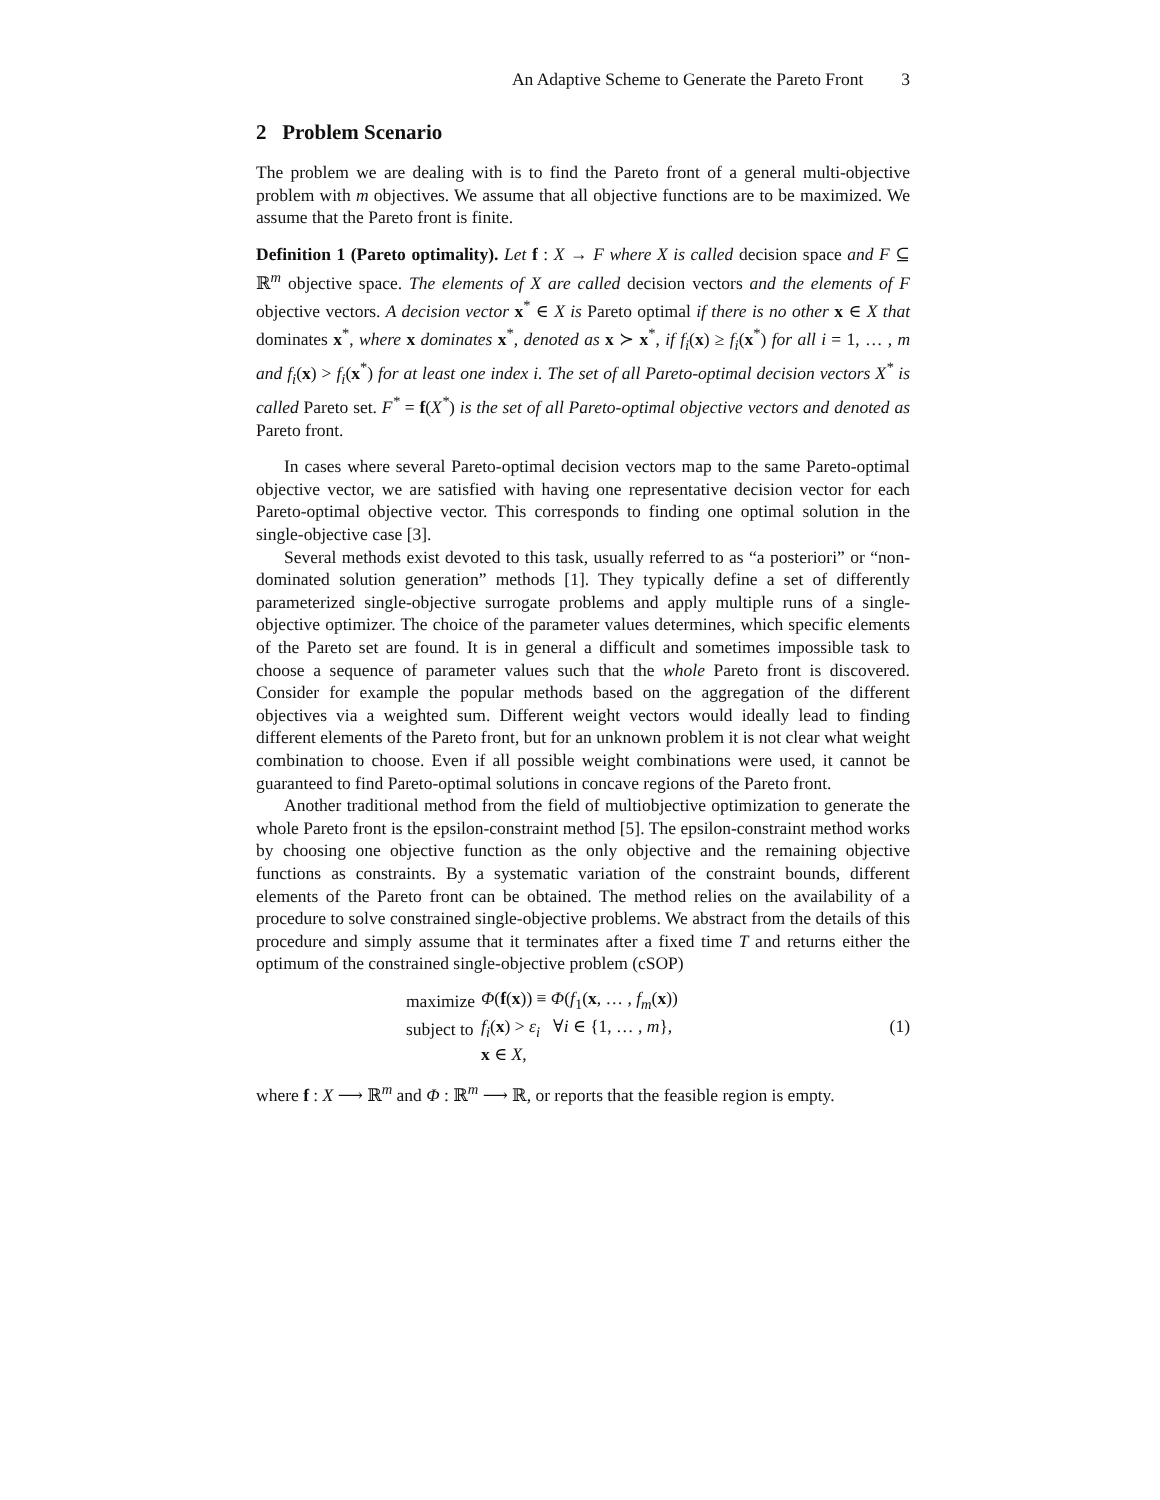An Adaptive Scheme to Generate the Pareto Front 3
2 Problem Scenario
The problem we are dealing with is to find the Pareto front of a general multi-objective problem with m objectives. We assume that all objective functions are to be maximized. We assume that the Pareto front is finite.
Definition 1 (Pareto optimality). Let f : X → F where X is called decision space and F ⊆ ℝ<sup>m</sup> objective space. The elements of X are called decision vectors and the elements of F objective vectors. A decision vector x<sup>*</sup> ∈ X is Pareto optimal if there is no other x ∈ X that dominates x<sup>*</sup>, where x dominates x<sup>*</sup>, denoted as x ≻ x<sup>*</sup>, if f<sub>i</sub>(x) ≥ f<sub>i</sub>(x<sup>*</sup>) for all i = 1, … , m and f<sub>i</sub>(x) > f<sub>i</sub>(x<sup>*</sup>) for at least one index i. The set of all Pareto-optimal decision vectors X<sup>*</sup> is called Pareto set. F<sup>*</sup> = f(X<sup>*</sup>) is the set of all Pareto-optimal objective vectors and denoted as Pareto front.
In cases where several Pareto-optimal decision vectors map to the same Pareto-optimal objective vector, we are satisfied with having one representative decision vector for each Pareto-optimal objective vector. This corresponds to finding one optimal solution in the single-objective case [3].
Several methods exist devoted to this task, usually referred to as “a posteriori” or “non-dominated solution generation” methods [1]. They typically define a set of differently parameterized single-objective surrogate problems and apply multiple runs of a single-objective optimizer. The choice of the parameter values determines, which specific elements of the Pareto set are found. It is in general a difficult and sometimes impossible task to choose a sequence of parameter values such that the whole Pareto front is discovered. Consider for example the popular methods based on the aggregation of the different objectives via a weighted sum. Different weight vectors would ideally lead to finding different elements of the Pareto front, but for an unknown problem it is not clear what weight combination to choose. Even if all possible weight combinations were used, it cannot be guaranteed to find Pareto-optimal solutions in concave regions of the Pareto front.
Another traditional method from the field of multiobjective optimization to generate the whole Pareto front is the epsilon-constraint method [5]. The epsilon-constraint method works by choosing one objective function as the only objective and the remaining objective functions as constraints. By a systematic variation of the constraint bounds, different elements of the Pareto front can be obtained. The method relies on the availability of a procedure to solve constrained single-objective problems. We abstract from the details of this procedure and simply assume that it terminates after a fixed time T and returns either the optimum of the constrained single-objective problem (cSOP)
| maximize | Φ ( f ( x )) ≡ Φ ( f<sub>1</sub>( x , … , f<sub>m</sub> ( x )) |
| subject to | f<sub>i</sub> ( x ) > ε<sub>i</sub> ∀ i ∈ {1, … , m }, |
| | x ∈ X , |
(1)
where f : X ⟶ ℝ<sup>m</sup> and Φ : ℝ<sup>m</sup> ⟶ ℝ, or reports that the feasible region is empty.